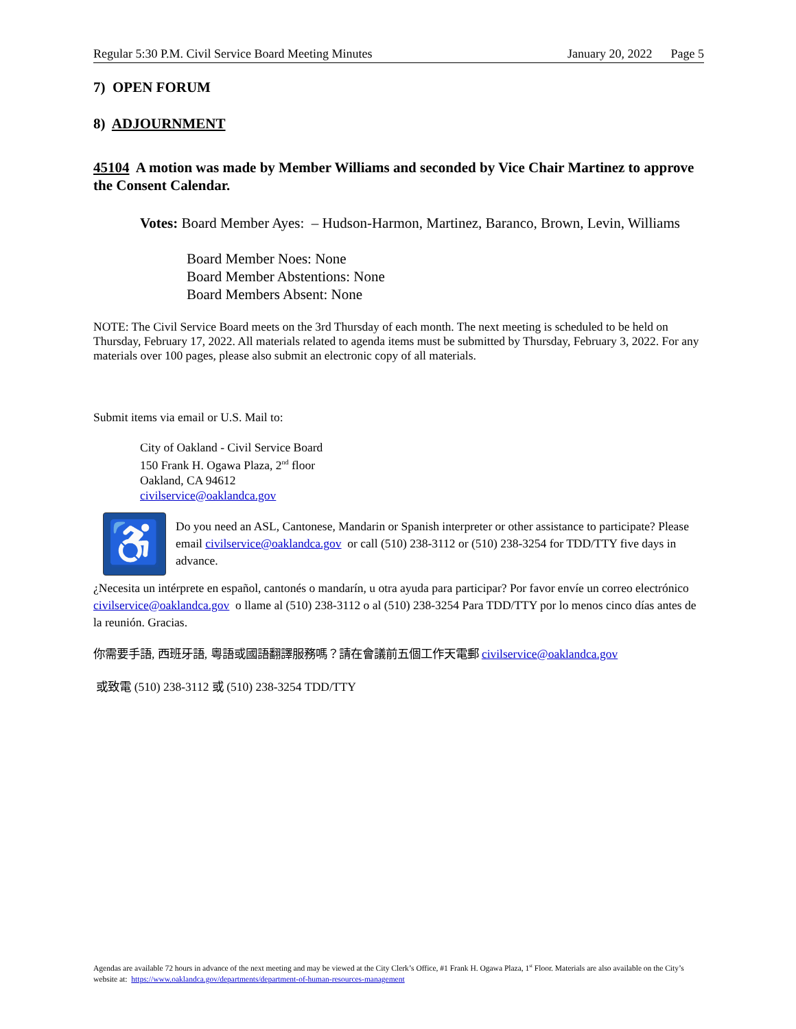Regular 5:30 P.M. Civil Service Board Meeting Minutes January 20, 2022 Page 5
7) OPEN FORUM
8) ADJOURNMENT
45104 A motion was made by Member Williams and seconded by Vice Chair Martinez to approve the Consent Calendar.
Votes: Board Member Ayes: – Hudson-Harmon, Martinez, Baranco, Brown, Levin, Williams
Board Member Noes: None
Board Member Abstentions: None
Board Members Absent: None
NOTE: The Civil Service Board meets on the 3rd Thursday of each month. The next meeting is scheduled to be held on Thursday, February 17, 2022. All materials related to agenda items must be submitted by Thursday, February 3, 2022. For any materials over 100 pages, please also submit an electronic copy of all materials.
Submit items via email or U.S. Mail to:
City of Oakland - Civil Service Board
150 Frank H. Ogawa Plaza, 2<sup>nd</sup> floor
Oakland, CA 94612
civilservice@oaklandca.gov
♿
Do you need an ASL, Cantonese, Mandarin or Spanish interpreter or other assistance to participate? Please email civilservice@oaklandca.gov or call (510) 238-3112 or (510) 238-3254 for TDD/TTY five days in advance.
¿Necesita un intérprete en español, cantonés o mandarín, u otra ayuda para participar? Por favor envíe un correo electrónico civilservice@oaklandca.gov o llame al (510) 238-3112 o al (510) 238-3254 Para TDD/TTY por lo menos cinco días antes de la reunión. Gracias.
你需要手語, 西班牙語, 粵語或國語翻譯服務嗎？請在會議前五個工作天電郵 civilservice@oaklandca.gov
或致電 (510) 238-3112 或 (510) 238-3254 TDD/TTY
Agendas are available 72 hours in advance of the next meeting and may be viewed at the City Clerk’s Office, #1 Frank H. Ogawa Plaza, 1<sup>st</sup> Floor. Materials are also available on the City’s website at: https://www.oaklandca.gov/departments/department-of-human-resources-management